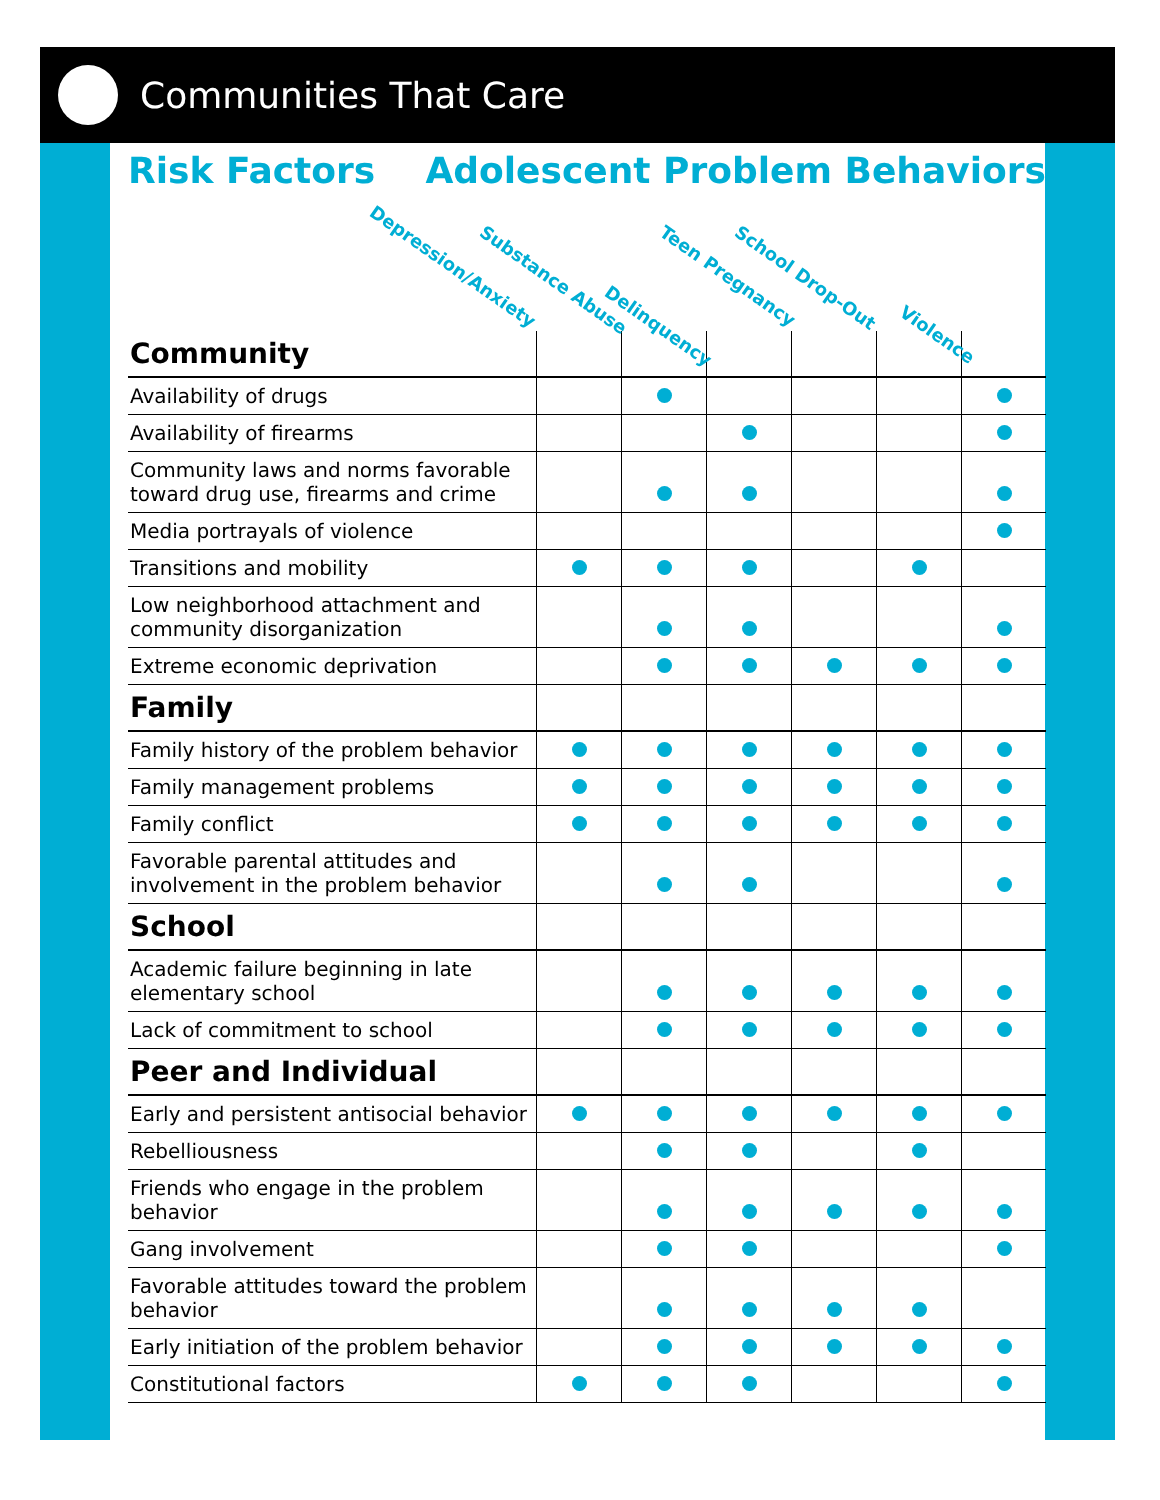Communities That Care
Risk Factors Adolescent Problem Behaviors
Depression/Anxiety
Substance Abuse
Delinquency
Teen Pregnancy School Drop-Out
Violence
| Community | | | | | | |
| Availability of drugs | | | | | | |
| Availability of firearms | | | | | | |
| Community laws and norms favorable toward drug use, firearms and crime | | | | | | |
| Media portrayals of violence | | | | | | |
| Transitions and mobility | | | | | | |
| Low neighborhood attachment and community disorganization | | | | | | |
| Extreme economic deprivation | | | | | | |
| Family | | | | | | |
| Family history of the problem behavior | | | | | | |
| Family management problems | | | | | | |
| Family conflict | | | | | | |
| Favorable parental attitudes and involvement in the problem behavior | | | | | | |
| School | | | | | | |
| Academic failure beginning in late elementary school | | | | | | |
| Lack of commitment to school | | | | | | |
| Peer and Individual | | | | | | |
| Early and persistent antisocial behavior | | | | | | |
| Rebelliousness | | | | | | |
| Friends who engage in the problem behavior | | | | | | |
| Gang involvement | | | | | | |
| Favorable attitudes toward the problem behavior | | | | | | |
| Early initiation of the problem behavior | | | | | | |
| Constitutional factors | | | | | | |